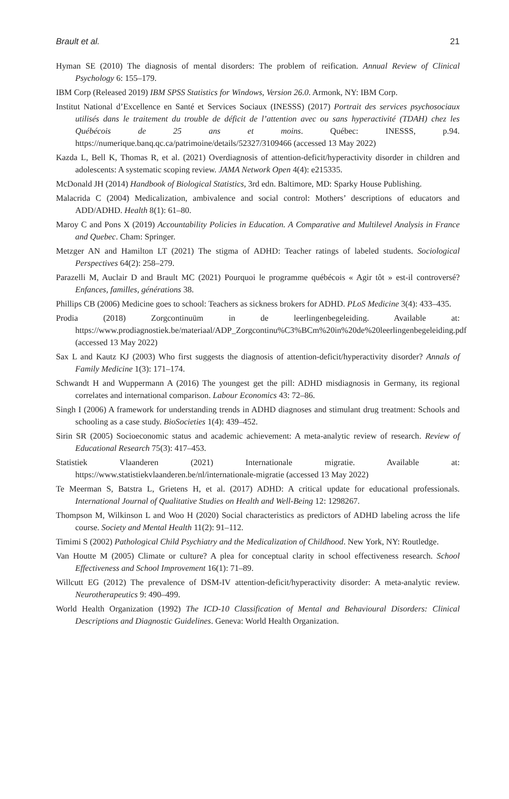Brault et al. 21
Hyman SE (2010) The diagnosis of mental disorders: The problem of reification. Annual Review of Clinical Psychology 6: 155–179.
IBM Corp (Released 2019) IBM SPSS Statistics for Windows, Version 26.0. Armonk, NY: IBM Corp.
Institut National d’Excellence en Santé et Services Sociaux (INESSS) (2017) Portrait des services psychosociaux utilisés dans le traitement du trouble de déficit de l’attention avec ou sans hyperactivité (TDAH) chez les Québécois de 25 ans et moins. Québec: INESSS, p.94. https://numerique.banq.qc.ca/patrimoine/details/52327/3109466 (accessed 13 May 2022)
Kazda L, Bell K, Thomas R, et al. (2021) Overdiagnosis of attention-deficit/hyperactivity disorder in children and adolescents: A systematic scoping review. JAMA Network Open 4(4): e215335.
McDonald JH (2014) Handbook of Biological Statistics, 3rd edn. Baltimore, MD: Sparky House Publishing.
Malacrida C (2004) Medicalization, ambivalence and social control: Mothers’ descriptions of educators and ADD/ADHD. Health 8(1): 61–80.
Maroy C and Pons X (2019) Accountability Policies in Education. A Comparative and Multilevel Analysis in France and Quebec. Cham: Springer.
Metzger AN and Hamilton LT (2021) The stigma of ADHD: Teacher ratings of labeled students. Sociological Perspectives 64(2): 258–279.
Parazelli M, Auclair D and Brault MC (2021) Pourquoi le programme québécois « Agir tôt » est-il controversé? Enfances, familles, générations 38.
Phillips CB (2006) Medicine goes to school: Teachers as sickness brokers for ADHD. PLoS Medicine 3(4): 433–435.
Prodia (2018) Zorgcontinuüm in de leerlingenbegeleiding. Available at: https://www.prodiagnostiek.be/materiaal/ADP_Zorgcontinu%C3%BCm%20in%20de%20leerlingenbegeleiding.pdf (accessed 13 May 2022)
Sax L and Kautz KJ (2003) Who first suggests the diagnosis of attention-deficit/hyperactivity disorder? Annals of Family Medicine 1(3): 171–174.
Schwandt H and Wuppermann A (2016) The youngest get the pill: ADHD misdiagnosis in Germany, its regional correlates and international comparison. Labour Economics 43: 72–86.
Singh I (2006) A framework for understanding trends in ADHD diagnoses and stimulant drug treatment: Schools and schooling as a case study. BioSocieties 1(4): 439–452.
Sirin SR (2005) Socioeconomic status and academic achievement: A meta-analytic review of research. Review of Educational Research 75(3): 417–453.
Statistiek Vlaanderen (2021) Internationale migratie. Available at: https://www.statistiekvlaanderen.be/nl/internationale-migratie (accessed 13 May 2022)
Te Meerman S, Batstra L, Grietens H, et al. (2017) ADHD: A critical update for educational professionals. International Journal of Qualitative Studies on Health and Well-Being 12: 1298267.
Thompson M, Wilkinson L and Woo H (2020) Social characteristics as predictors of ADHD labeling across the life course. Society and Mental Health 11(2): 91–112.
Timimi S (2002) Pathological Child Psychiatry and the Medicalization of Childhood. New York, NY: Routledge.
Van Houtte M (2005) Climate or culture? A plea for conceptual clarity in school effectiveness research. School Effectiveness and School Improvement 16(1): 71–89.
Willcutt EG (2012) The prevalence of DSM-IV attention-deficit/hyperactivity disorder: A meta-analytic review. Neurotherapeutics 9: 490–499.
World Health Organization (1992) The ICD-10 Classification of Mental and Behavioural Disorders: Clinical Descriptions and Diagnostic Guidelines. Geneva: World Health Organization.